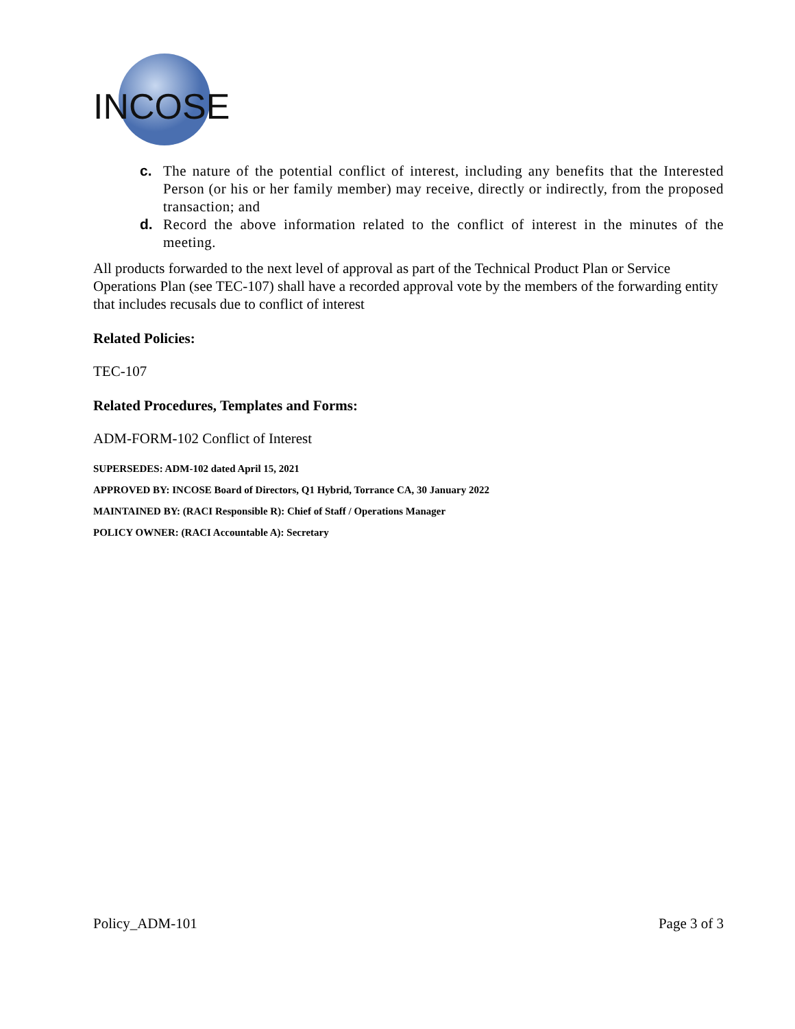INCOSE
c. The nature of the potential conflict of interest, including any benefits that the Interested Person (or his or her family member) may receive, directly or indirectly, from the proposed transaction; and
d. Record the above information related to the conflict of interest in the minutes of the meeting.
All products forwarded to the next level of approval as part of the Technical Product Plan or Service Operations Plan (see TEC-107) shall have a recorded approval vote by the members of the forwarding entity that includes recusals due to conflict of interest
Related Policies:
TEC-107
Related Procedures, Templates and Forms:
ADM-FORM-102 Conflict of Interest
SUPERSEDES: ADM-102 dated April 15, 2021
APPROVED BY: INCOSE Board of Directors, Q1 Hybrid, Torrance CA, 30 January 2022
MAINTAINED BY: (RACI Responsible R): Chief of Staff / Operations Manager
POLICY OWNER: (RACI Accountable A): Secretary
Policy_ADM-101 Page 3 of 3